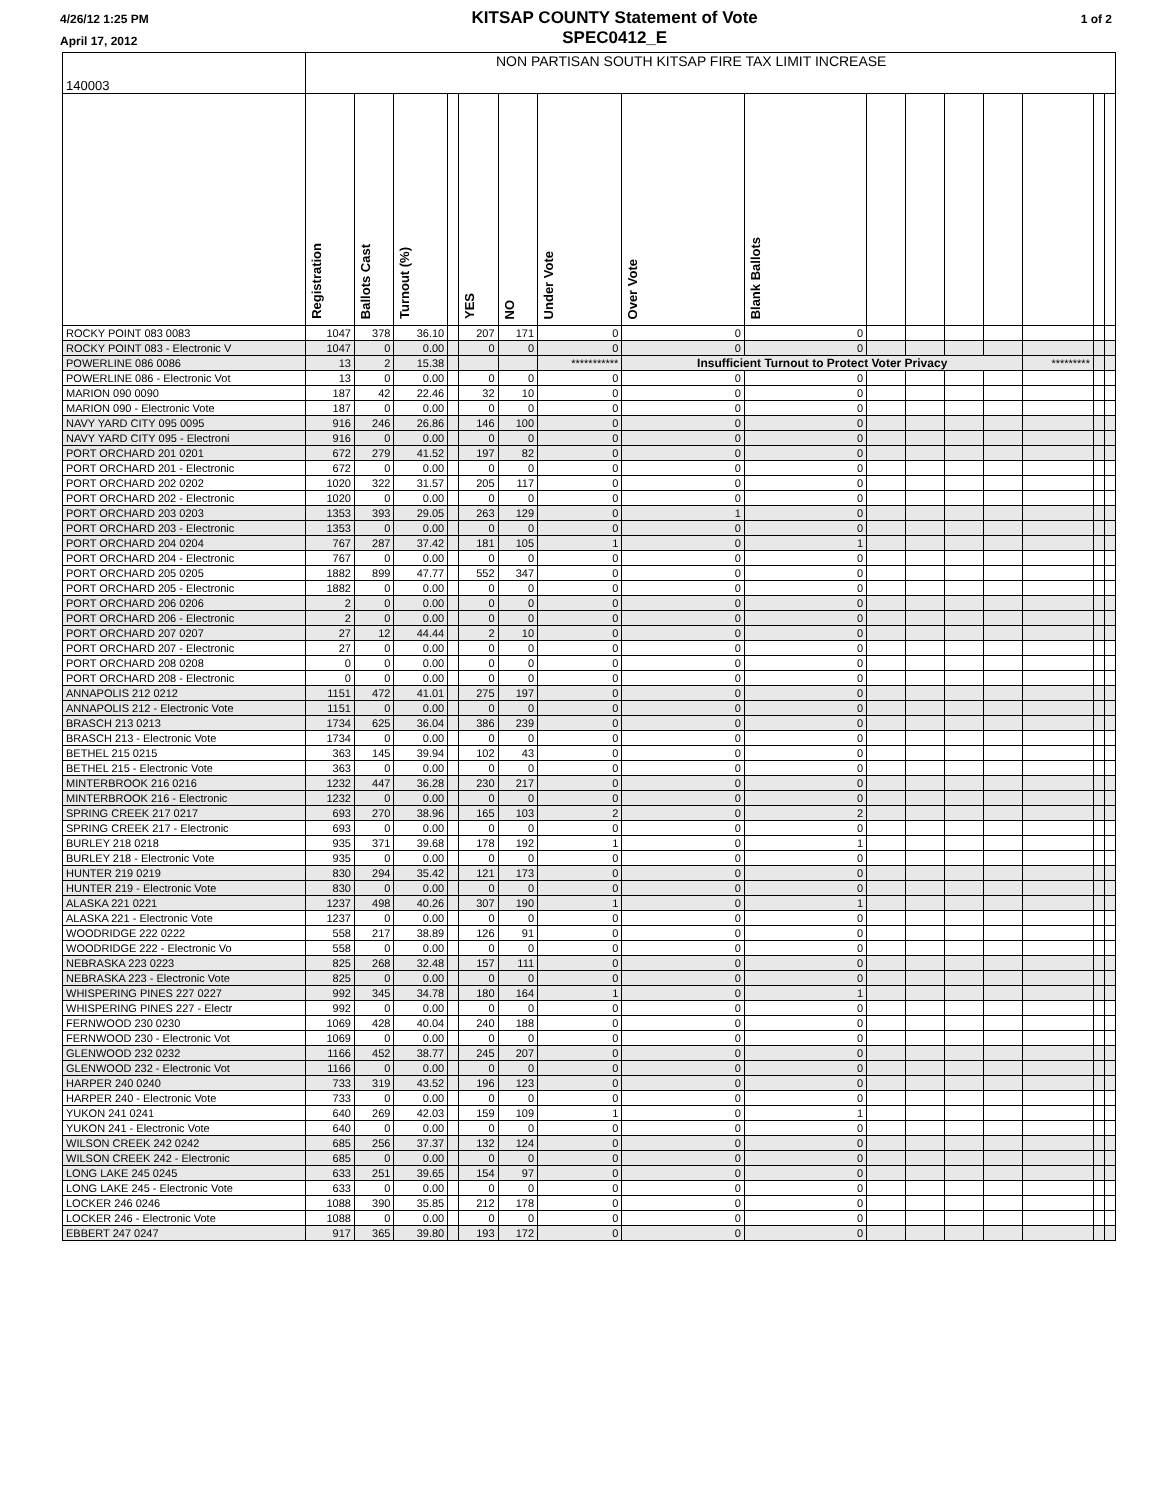4/26/12 1:25 PM
April 17, 2012
KITSAP COUNTY Statement of Vote
SPEC0412_E
1 of 2
| 140003 | NON PARTISAN SOUTH KITSAP FIRE TAX LIMIT INCREASE | | | | | | | | | | | | | | | |
| | Registration | Ballots Cast | Turnout (%) | | YES | NO | Under Vote | Over Vote | Blank Ballots | | | | | | | |
| ROCKY POINT 083 0083 | 1047 | 378 | 36.10 | | 207 | 171 | 0 | 0 | 0 | | | | | | | |
| ROCKY POINT 083 - Electronic V | 1047 | 0 | 0.00 | | 0 | 0 | 0 | 0 | 0 | | | | | | | |
| POWERLINE 086 0086 | 13 | 2 | 15.38 | | | | *********** | Insufficient Turnout to Protect Voter Privacy | | | | | | ********* | | |
| POWERLINE 086 - Electronic Vot | 13 | 0 | 0.00 | | 0 | 0 | 0 | 0 | 0 | | | | | | | |
| MARION 090 0090 | 187 | 42 | 22.46 | | 32 | 10 | 0 | 0 | 0 | | | | | | | |
| MARION 090 - Electronic Vote | 187 | 0 | 0.00 | | 0 | 0 | 0 | 0 | 0 | | | | | | | |
| NAVY YARD CITY 095 0095 | 916 | 246 | 26.86 | | 146 | 100 | 0 | 0 | 0 | | | | | | | |
| NAVY YARD CITY 095 - Electroni | 916 | 0 | 0.00 | | 0 | 0 | 0 | 0 | 0 | | | | | | | |
| PORT ORCHARD 201 0201 | 672 | 279 | 41.52 | | 197 | 82 | 0 | 0 | 0 | | | | | | | |
| PORT ORCHARD 201 - Electronic | 672 | 0 | 0.00 | | 0 | 0 | 0 | 0 | 0 | | | | | | | |
| PORT ORCHARD 202 0202 | 1020 | 322 | 31.57 | | 205 | 117 | 0 | 0 | 0 | | | | | | | |
| PORT ORCHARD 202 - Electronic | 1020 | 0 | 0.00 | | 0 | 0 | 0 | 0 | 0 | | | | | | | |
| PORT ORCHARD 203 0203 | 1353 | 393 | 29.05 | | 263 | 129 | 0 | 1 | 0 | | | | | | | |
| PORT ORCHARD 203 - Electronic | 1353 | 0 | 0.00 | | 0 | 0 | 0 | 0 | 0 | | | | | | | |
| PORT ORCHARD 204 0204 | 767 | 287 | 37.42 | | 181 | 105 | 1 | 0 | 1 | | | | | | | |
| PORT ORCHARD 204 - Electronic | 767 | 0 | 0.00 | | 0 | 0 | 0 | 0 | 0 | | | | | | | |
| PORT ORCHARD 205 0205 | 1882 | 899 | 47.77 | | 552 | 347 | 0 | 0 | 0 | | | | | | | |
| PORT ORCHARD 205 - Electronic | 1882 | 0 | 0.00 | | 0 | 0 | 0 | 0 | 0 | | | | | | | |
| PORT ORCHARD 206 0206 | 2 | 0 | 0.00 | | 0 | 0 | 0 | 0 | 0 | | | | | | | |
| PORT ORCHARD 206 - Electronic | 2 | 0 | 0.00 | | 0 | 0 | 0 | 0 | 0 | | | | | | | |
| PORT ORCHARD 207 0207 | 27 | 12 | 44.44 | | 2 | 10 | 0 | 0 | 0 | | | | | | | |
| PORT ORCHARD 207 - Electronic | 27 | 0 | 0.00 | | 0 | 0 | 0 | 0 | 0 | | | | | | | |
| PORT ORCHARD 208 0208 | 0 | 0 | 0.00 | | 0 | 0 | 0 | 0 | 0 | | | | | | | |
| PORT ORCHARD 208 - Electronic | 0 | 0 | 0.00 | | 0 | 0 | 0 | 0 | 0 | | | | | | | |
| ANNAPOLIS 212 0212 | 1151 | 472 | 41.01 | | 275 | 197 | 0 | 0 | 0 | | | | | | | |
| ANNAPOLIS 212 - Electronic Vote | 1151 | 0 | 0.00 | | 0 | 0 | 0 | 0 | 0 | | | | | | | |
| BRASCH 213 0213 | 1734 | 625 | 36.04 | | 386 | 239 | 0 | 0 | 0 | | | | | | | |
| BRASCH 213 - Electronic Vote | 1734 | 0 | 0.00 | | 0 | 0 | 0 | 0 | 0 | | | | | | | |
| BETHEL 215 0215 | 363 | 145 | 39.94 | | 102 | 43 | 0 | 0 | 0 | | | | | | | |
| BETHEL 215 - Electronic Vote | 363 | 0 | 0.00 | | 0 | 0 | 0 | 0 | 0 | | | | | | | |
| MINTERBROOK 216 0216 | 1232 | 447 | 36.28 | | 230 | 217 | 0 | 0 | 0 | | | | | | | |
| MINTERBROOK 216 - Electronic | 1232 | 0 | 0.00 | | 0 | 0 | 0 | 0 | 0 | | | | | | | |
| SPRING CREEK 217 0217 | 693 | 270 | 38.96 | | 165 | 103 | 2 | 0 | 2 | | | | | | | |
| SPRING CREEK 217 - Electronic | 693 | 0 | 0.00 | | 0 | 0 | 0 | 0 | 0 | | | | | | | |
| BURLEY 218 0218 | 935 | 371 | 39.68 | | 178 | 192 | 1 | 0 | 1 | | | | | | | |
| BURLEY 218 - Electronic Vote | 935 | 0 | 0.00 | | 0 | 0 | 0 | 0 | 0 | | | | | | | |
| HUNTER 219 0219 | 830 | 294 | 35.42 | | 121 | 173 | 0 | 0 | 0 | | | | | | | |
| HUNTER 219 - Electronic Vote | 830 | 0 | 0.00 | | 0 | 0 | 0 | 0 | 0 | | | | | | | |
| ALASKA 221 0221 | 1237 | 498 | 40.26 | | 307 | 190 | 1 | 0 | 1 | | | | | | | |
| ALASKA 221 - Electronic Vote | 1237 | 0 | 0.00 | | 0 | 0 | 0 | 0 | 0 | | | | | | | |
| WOODRIDGE 222 0222 | 558 | 217 | 38.89 | | 126 | 91 | 0 | 0 | 0 | | | | | | | |
| WOODRIDGE 222 - Electronic Vo | 558 | 0 | 0.00 | | 0 | 0 | 0 | 0 | 0 | | | | | | | |
| NEBRASKA 223 0223 | 825 | 268 | 32.48 | | 157 | 111 | 0 | 0 | 0 | | | | | | | |
| NEBRASKA 223 - Electronic Vote | 825 | 0 | 0.00 | | 0 | 0 | 0 | 0 | 0 | | | | | | | |
| WHISPERING PINES 227 0227 | 992 | 345 | 34.78 | | 180 | 164 | 1 | 0 | 1 | | | | | | | |
| WHISPERING PINES 227 - Electr | 992 | 0 | 0.00 | | 0 | 0 | 0 | 0 | 0 | | | | | | | |
| FERNWOOD 230 0230 | 1069 | 428 | 40.04 | | 240 | 188 | 0 | 0 | 0 | | | | | | | |
| FERNWOOD 230 - Electronic Vot | 1069 | 0 | 0.00 | | 0 | 0 | 0 | 0 | 0 | | | | | | | |
| GLENWOOD 232 0232 | 1166 | 452 | 38.77 | | 245 | 207 | 0 | 0 | 0 | | | | | | | |
| GLENWOOD 232 - Electronic Vot | 1166 | 0 | 0.00 | | 0 | 0 | 0 | 0 | 0 | | | | | | | |
| HARPER 240 0240 | 733 | 319 | 43.52 | | 196 | 123 | 0 | 0 | 0 | | | | | | | |
| HARPER 240 - Electronic Vote | 733 | 0 | 0.00 | | 0 | 0 | 0 | 0 | 0 | | | | | | | |
| YUKON 241 0241 | 640 | 269 | 42.03 | | 159 | 109 | 1 | 0 | 1 | | | | | | | |
| YUKON 241 - Electronic Vote | 640 | 0 | 0.00 | | 0 | 0 | 0 | 0 | 0 | | | | | | | |
| WILSON CREEK 242 0242 | 685 | 256 | 37.37 | | 132 | 124 | 0 | 0 | 0 | | | | | | | |
| WILSON CREEK 242 - Electronic | 685 | 0 | 0.00 | | 0 | 0 | 0 | 0 | 0 | | | | | | | |
| LONG LAKE 245 0245 | 633 | 251 | 39.65 | | 154 | 97 | 0 | 0 | 0 | | | | | | | |
| LONG LAKE 245 - Electronic Vote | 633 | 0 | 0.00 | | 0 | 0 | 0 | 0 | 0 | | | | | | | |
| LOCKER 246 0246 | 1088 | 390 | 35.85 | | 212 | 178 | 0 | 0 | 0 | | | | | | | |
| LOCKER 246 - Electronic Vote | 1088 | 0 | 0.00 | | 0 | 0 | 0 | 0 | 0 | | | | | | | |
| EBBERT 247 0247 | 917 | 365 | 39.80 | | 193 | 172 | 0 | 0 | 0 | | | | | | | |